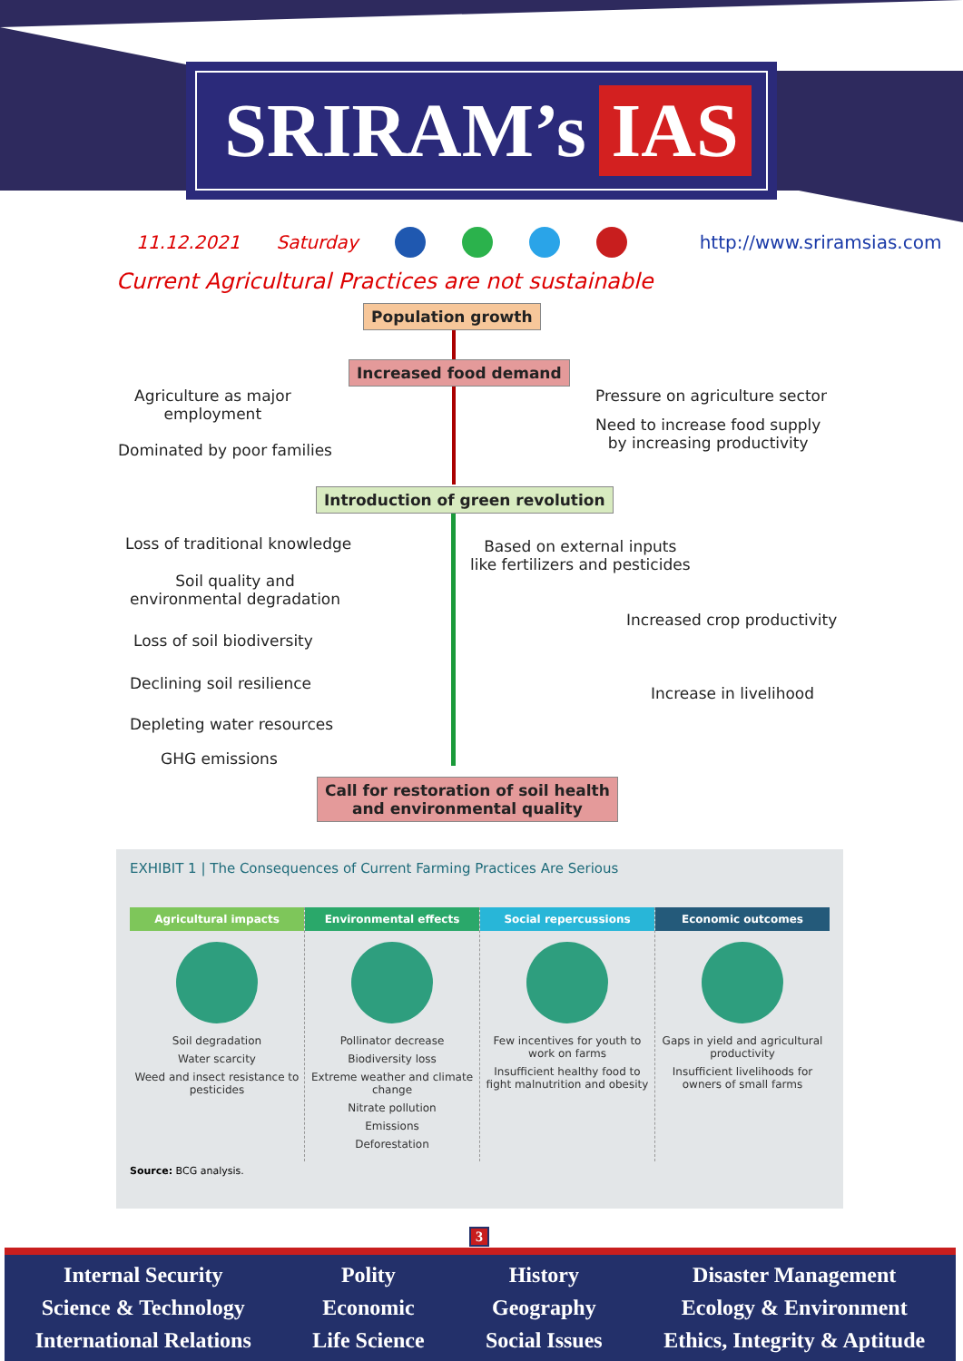SRIRAM’s IAS
11.12.2021 Saturday http://www.sriramsias.com
Current Agricultural Practices are not sustainable
Population growth
Increased food demand
Agriculture as major
employment
Dominated by poor families
Pressure on agriculture sector
Need to increase food supply
by increasing productivity
Introduction of green revolution
Loss of traditional knowledge
Soil quality and
environmental degradation
Loss of soil biodiversity
Declining soil resilience
Depleting water resources
GHG emissions
Based on external inputs
like fertilizers and pesticides
Increased crop productivity
Increase in livelihood
Call for restoration of soil health
and environmental quality
EXHIBIT 1 | The Consequences of Current Farming Practices Are Serious
Agricultural impacts
Soil degradation
Water scarcity
Weed and insect resistance to pesticides
Environmental effects
Pollinator decrease
Biodiversity loss
Extreme weather and climate change
Nitrate pollution
Emissions
Deforestation
Social repercussions
Few incentives for youth to work on farms
Insufficient healthy food to fight malnutrition and obesity
Economic outcomes
Gaps in yield and agricultural productivity
Insufficient livelihoods for owners of small farms
Source: BCG analysis.
3
Internal Security
Science & Technology
International Relations
Polity
Economic
Life Science
History
Geography
Social Issues
Disaster Management
Ecology & Environment
Ethics, Integrity & Aptitude